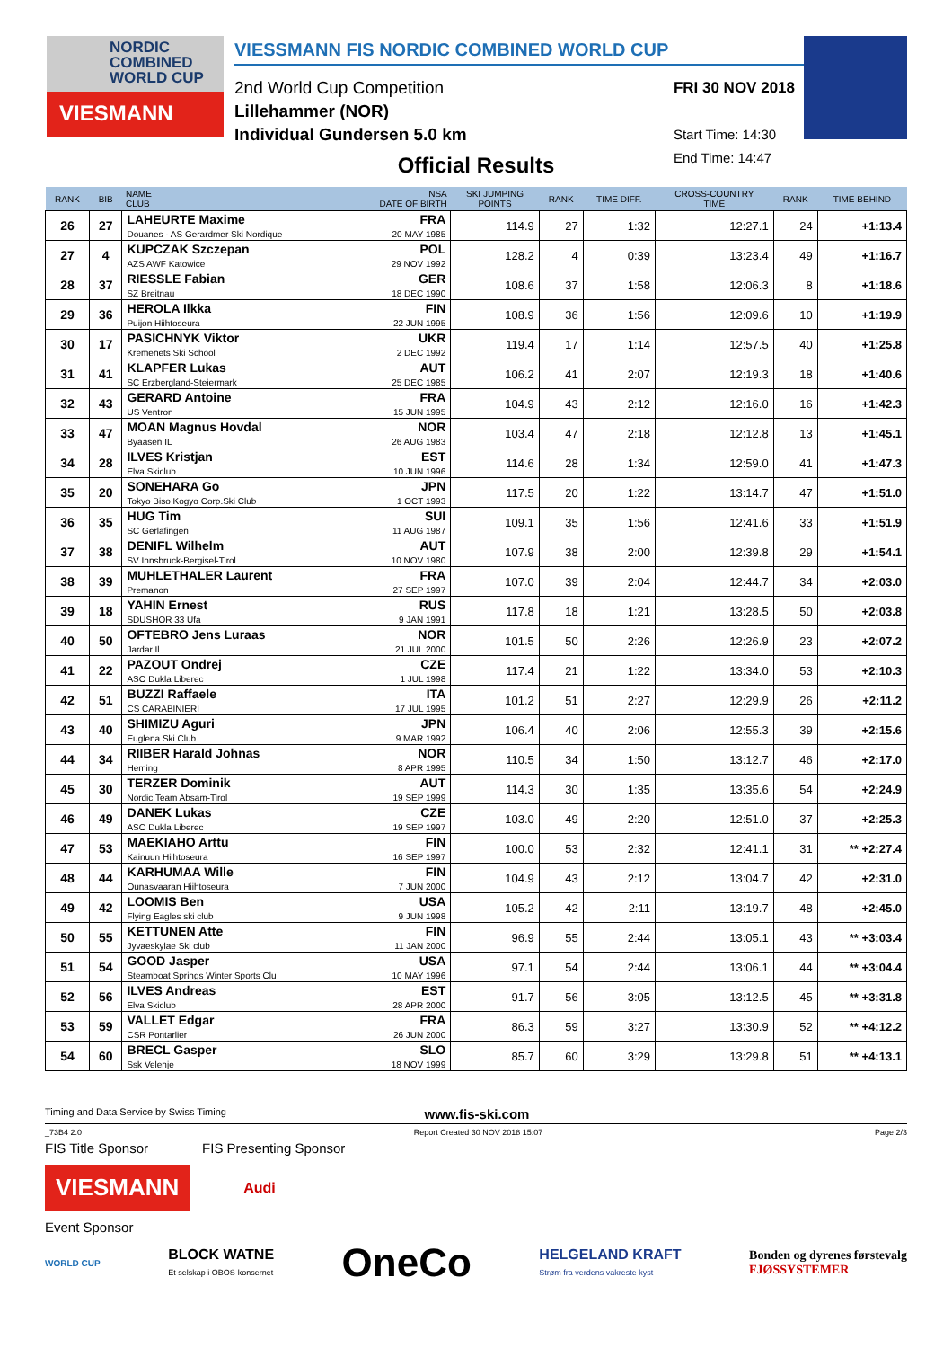NORDIC
COMBINED
WORLD CUP
VIESMANN
VIESSMANN FIS NORDIC COMBINED WORLD CUP
2nd World Cup Competition
Lillehammer (NOR)
Individual Gundersen 5.0 km
FRI 30 NOV 2018
Start Time: 14:30
End Time: 14:47
Official Results
| RANK | BIB | NAME CLUB | NSA DATE OF BIRTH | SKI JUMPING POINTS | RANK | TIME DIFF. | CROSS-COUNTRY TIME | RANK | TIME BEHIND |
| --- | --- | --- | --- | --- | --- | --- | --- | --- | --- |
| 26 | 27 | LAHEURTE Maxime Douanes - AS Gerardmer Ski Nordique | FRA 20 MAY 1985 | 114.9 | 27 | 1:32 | 12:27.1 | 24 | +1:13.4 |
| 27 | 4 | KUPCZAK Szczepan AZS AWF Katowice | POL 29 NOV 1992 | 128.2 | 4 | 0:39 | 13:23.4 | 49 | +1:16.7 |
| 28 | 37 | RIESSLE Fabian SZ Breitnau | GER 18 DEC 1990 | 108.6 | 37 | 1:58 | 12:06.3 | 8 | +1:18.6 |
| 29 | 36 | HEROLA Ilkka Puijon Hiihtoseura | FIN 22 JUN 1995 | 108.9 | 36 | 1:56 | 12:09.6 | 10 | +1:19.9 |
| 30 | 17 | PASICHNYK Viktor Kremenets Ski School | UKR 2 DEC 1992 | 119.4 | 17 | 1:14 | 12:57.5 | 40 | +1:25.8 |
| 31 | 41 | KLAPFER Lukas SC Erzbergland-Steiermark | AUT 25 DEC 1985 | 106.2 | 41 | 2:07 | 12:19.3 | 18 | +1:40.6 |
| 32 | 43 | GERARD Antoine US Ventron | FRA 15 JUN 1995 | 104.9 | 43 | 2:12 | 12:16.0 | 16 | +1:42.3 |
| 33 | 47 | MOAN Magnus Hovdal Byaasen IL | NOR 26 AUG 1983 | 103.4 | 47 | 2:18 | 12:12.8 | 13 | +1:45.1 |
| 34 | 28 | ILVES Kristjan Elva Skiclub | EST 10 JUN 1996 | 114.6 | 28 | 1:34 | 12:59.0 | 41 | +1:47.3 |
| 35 | 20 | SONEHARA Go Tokyo Biso Kogyo Corp.Ski Club | JPN 1 OCT 1993 | 117.5 | 20 | 1:22 | 13:14.7 | 47 | +1:51.0 |
| 36 | 35 | HUG Tim SC Gerlafingen | SUI 11 AUG 1987 | 109.1 | 35 | 1:56 | 12:41.6 | 33 | +1:51.9 |
| 37 | 38 | DENIFL Wilhelm SV Innsbruck-Bergisel-Tirol | AUT 10 NOV 1980 | 107.9 | 38 | 2:00 | 12:39.8 | 29 | +1:54.1 |
| 38 | 39 | MUHLETHALER Laurent Premanon | FRA 27 SEP 1997 | 107.0 | 39 | 2:04 | 12:44.7 | 34 | +2:03.0 |
| 39 | 18 | YAHIN Ernest SDUSHOR 33 Ufa | RUS 9 JAN 1991 | 117.8 | 18 | 1:21 | 13:28.5 | 50 | +2:03.8 |
| 40 | 50 | OFTEBRO Jens Luraas Jardar Il | NOR 21 JUL 2000 | 101.5 | 50 | 2:26 | 12:26.9 | 23 | +2:07.2 |
| 41 | 22 | PAZOUT Ondrej ASO Dukla Liberec | CZE 1 JUL 1998 | 117.4 | 21 | 1:22 | 13:34.0 | 53 | +2:10.3 |
| 42 | 51 | BUZZI Raffaele CS CARABINIERI | ITA 17 JUL 1995 | 101.2 | 51 | 2:27 | 12:29.9 | 26 | +2:11.2 |
| 43 | 40 | SHIMIZU Aguri Euglena Ski Club | JPN 9 MAR 1992 | 106.4 | 40 | 2:06 | 12:55.3 | 39 | +2:15.6 |
| 44 | 34 | RIIBER Harald Johnas Heming | NOR 8 APR 1995 | 110.5 | 34 | 1:50 | 13:12.7 | 46 | +2:17.0 |
| 45 | 30 | TERZER Dominik Nordic Team Absam-Tirol | AUT 19 SEP 1999 | 114.3 | 30 | 1:35 | 13:35.6 | 54 | +2:24.9 |
| 46 | 49 | DANEK Lukas ASO Dukla Liberec | CZE 19 SEP 1997 | 103.0 | 49 | 2:20 | 12:51.0 | 37 | +2:25.3 |
| 47 | 53 | MAEKIAHO Arttu Kainuun Hiihtoseura | FIN 16 SEP 1997 | 100.0 | 53 | 2:32 | 12:41.1 | 31 | ** +2:27.4 |
| 48 | 44 | KARHUMAA Wille Ounasvaaran Hiihtoseura | FIN 7 JUN 2000 | 104.9 | 43 | 2:12 | 13:04.7 | 42 | +2:31.0 |
| 49 | 42 | LOOMIS Ben Flying Eagles ski club | USA 9 JUN 1998 | 105.2 | 42 | 2:11 | 13:19.7 | 48 | +2:45.0 |
| 50 | 55 | KETTUNEN Atte Jyvaeskylae Ski club | FIN 11 JAN 2000 | 96.9 | 55 | 2:44 | 13:05.1 | 43 | ** +3:03.4 |
| 51 | 54 | GOOD Jasper Steamboat Springs Winter Sports Clu | USA 10 MAY 1996 | 97.1 | 54 | 2:44 | 13:06.1 | 44 | ** +3:04.4 |
| 52 | 56 | ILVES Andreas Elva Skiclub | EST 28 APR 2000 | 91.7 | 56 | 3:05 | 13:12.5 | 45 | ** +3:31.8 |
| 53 | 59 | VALLET Edgar CSR Pontarlier | FRA 26 JUN 2000 | 86.3 | 59 | 3:27 | 13:30.9 | 52 | ** +4:12.2 |
| 54 | 60 | BRECL Gasper Ssk Velenje | SLO 18 NOV 1999 | 85.7 | 60 | 3:29 | 13:29.8 | 51 | ** +4:13.1 |
Timing and Data Service by Swiss Timing www.fis-ski.com
_73B4 2.0 Report Created 30 NOV 2018 15:07 Page 2/3
FIS Title Sponsor FIS Presenting Sponsor
VIESMANN
Audi
Event Sponsor
WORLD CUP BLOCK WATNE
Et selskap i OBOS-konsernet OneCo HELGELAND KRAFT
Strøm fra verdens vakreste kyst Bonden og dyrenes førstevalg
FJØSSYSTEMER